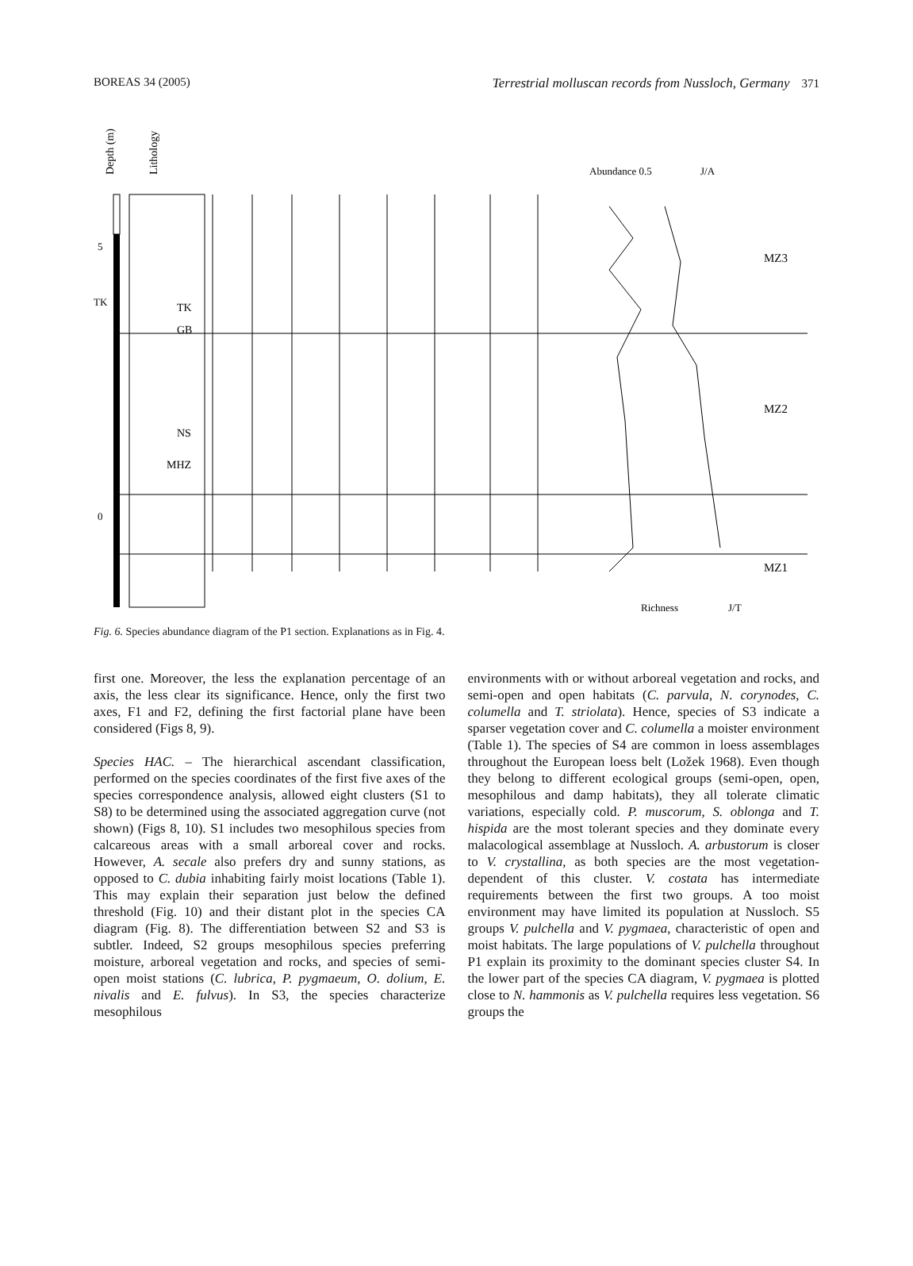BOREAS 34 (2005) Terrestrial molluscan records from Nussloch, Germany 371
Depth (m)
Lithology
Abundance 0.5
J/A
MZ3
MZ2
MZ1
5
0
TK
TK
GB
NS
MHZ
Richness
J/T
Fig. 6. Species abundance diagram of the P1 section. Explanations as in Fig. 4.
first one. Moreover, the less the explanation percentage of an axis, the less clear its significance. Hence, only the first two axes, F1 and F2, defining the first factorial plane have been considered (Figs 8, 9).
Species HAC. – The hierarchical ascendant classification, performed on the species coordinates of the first five axes of the species correspondence analysis, allowed eight clusters (S1 to S8) to be determined using the associated aggregation curve (not shown) (Figs 8, 10). S1 includes two mesophilous species from calcareous areas with a small arboreal cover and rocks. However, A. secale also prefers dry and sunny stations, as opposed to C. dubia inhabiting fairly moist locations (Table 1). This may explain their separation just below the defined threshold (Fig. 10) and their distant plot in the species CA diagram (Fig. 8). The differentiation between S2 and S3 is subtler. Indeed, S2 groups mesophilous species preferring moisture, arboreal vegetation and rocks, and species of semi-open moist stations (C. lubrica, P. pygmaeum, O. dolium, E. nivalis and E. fulvus). In S3, the species characterize mesophilous
environments with or without arboreal vegetation and rocks, and semi-open and open habitats (C. parvula, N. corynodes, C. columella and T. striolata). Hence, species of S3 indicate a sparser vegetation cover and C. columella a moister environment (Table 1). The species of S4 are common in loess assemblages throughout the European loess belt (Ložek 1968). Even though they belong to different ecological groups (semi-open, open, mesophilous and damp habitats), they all tolerate climatic variations, especially cold. P. muscorum, S. oblonga and T. hispida are the most tolerant species and they dominate every malacological assemblage at Nussloch. A. arbustorum is closer to V. crystallina, as both species are the most vegetation-dependent of this cluster. V. costata has intermediate requirements between the first two groups. A too moist environment may have limited its population at Nussloch. S5 groups V. pulchella and V. pygmaea, characteristic of open and moist habitats. The large populations of V. pulchella throughout P1 explain its proximity to the dominant species cluster S4. In the lower part of the species CA diagram, V. pygmaea is plotted close to N. hammonis as V. pulchella requires less vegetation. S6 groups the